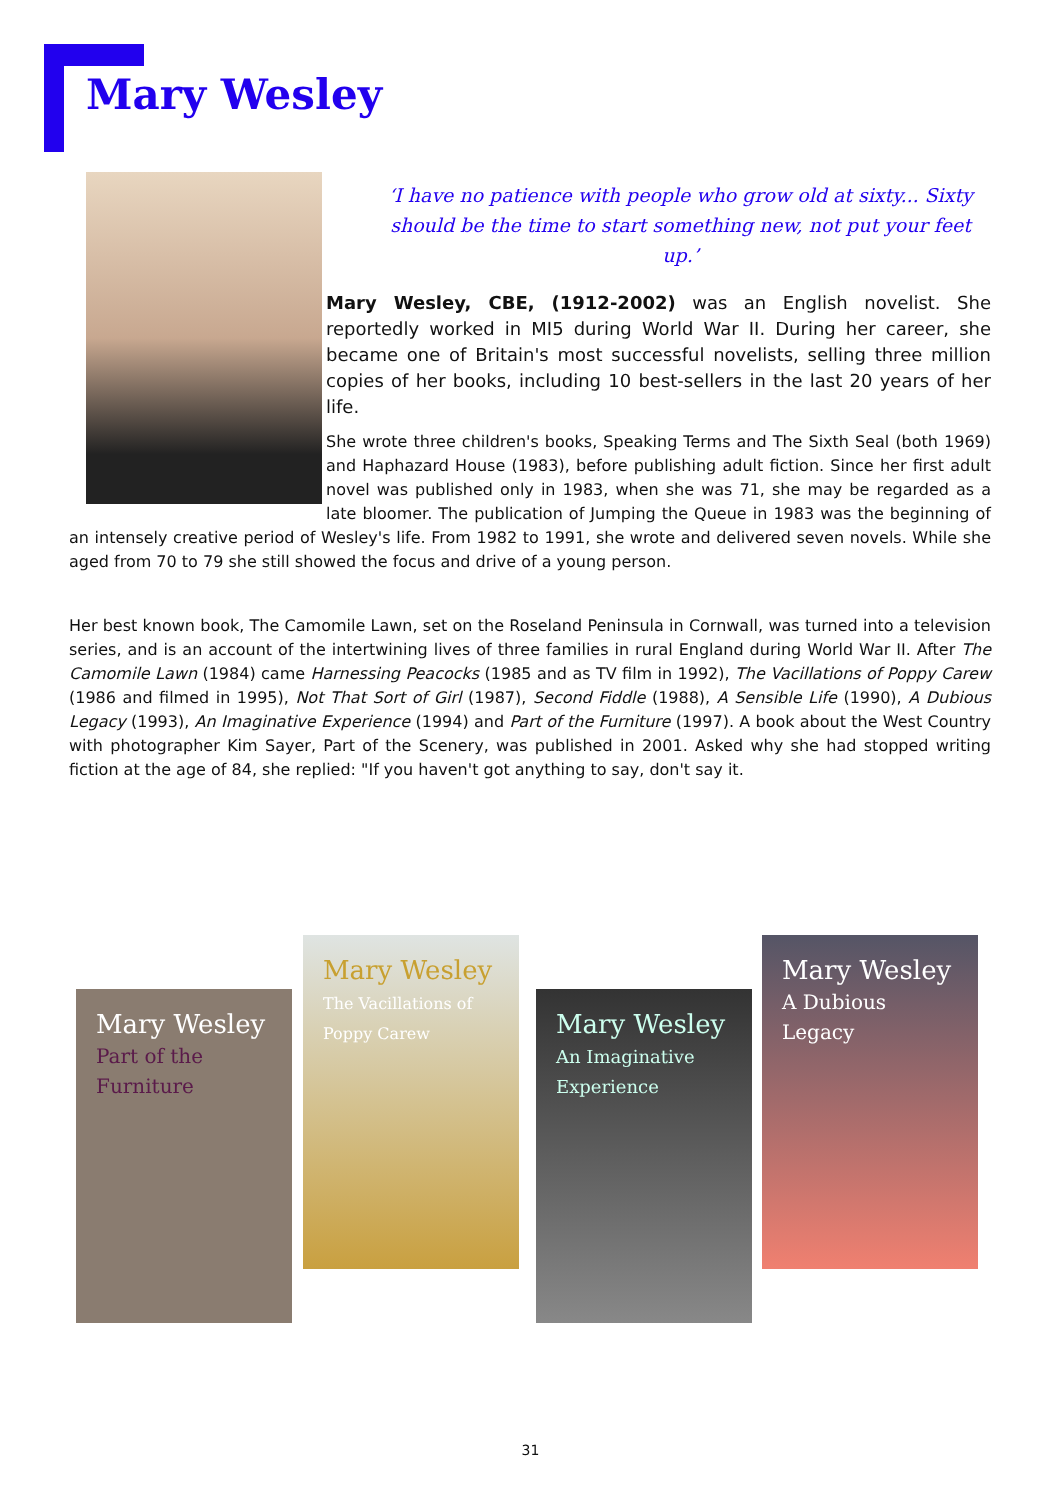Mary Wesley
‘I have no patience with people who grow old at sixty... Sixty should be the time to start something new, not put your feet up.’
Mary Wesley, CBE, (1912-2002) was an English novelist. She reportedly worked in MI5 during World War II. During her career, she became one of Britain's most successful novelists, selling three million copies of her books, including 10 best-sellers in the last 20 years of her life.
She wrote three children's books, Speaking Terms and The Sixth Seal (both 1969) and Haphazard House (1983), before publishing adult fiction. Since her first adult novel was published only in 1983, when she was 71, she may be regarded as a late bloomer. The publication of Jumping the Queue in 1983 was the beginning of an intensely creative period of Wesley's life. From 1982 to 1991, she wrote and delivered seven novels. While she aged from 70 to 79 she still showed the focus and drive of a young person.
Her best known book, The Camomile Lawn, set on the Roseland Peninsula in Cornwall, was turned into a television series, and is an account of the intertwining lives of three families in rural England during World War II. After The Camomile Lawn (1984) came Harnessing Peacocks (1985 and as TV film in 1992), The Vacillations of Poppy Carew (1986 and filmed in 1995), Not That Sort of Girl (1987), Second Fiddle (1988), A Sensible Life (1990), A Dubious Legacy (1993), An Imaginative Experience (1994) and Part of the Furniture (1997). A book about the West Country with photographer Kim Sayer, Part of the Scenery, was published in 2001. Asked why she had stopped writing fiction at the age of 84, she replied: "If you haven't got anything to say, don't say it.
Mary Wesley
Part of the Furniture
Mary Wesley
The Vacillations of Poppy Carew
Mary Wesley
An Imaginative Experience
Mary Wesley
A Dubious Legacy
31